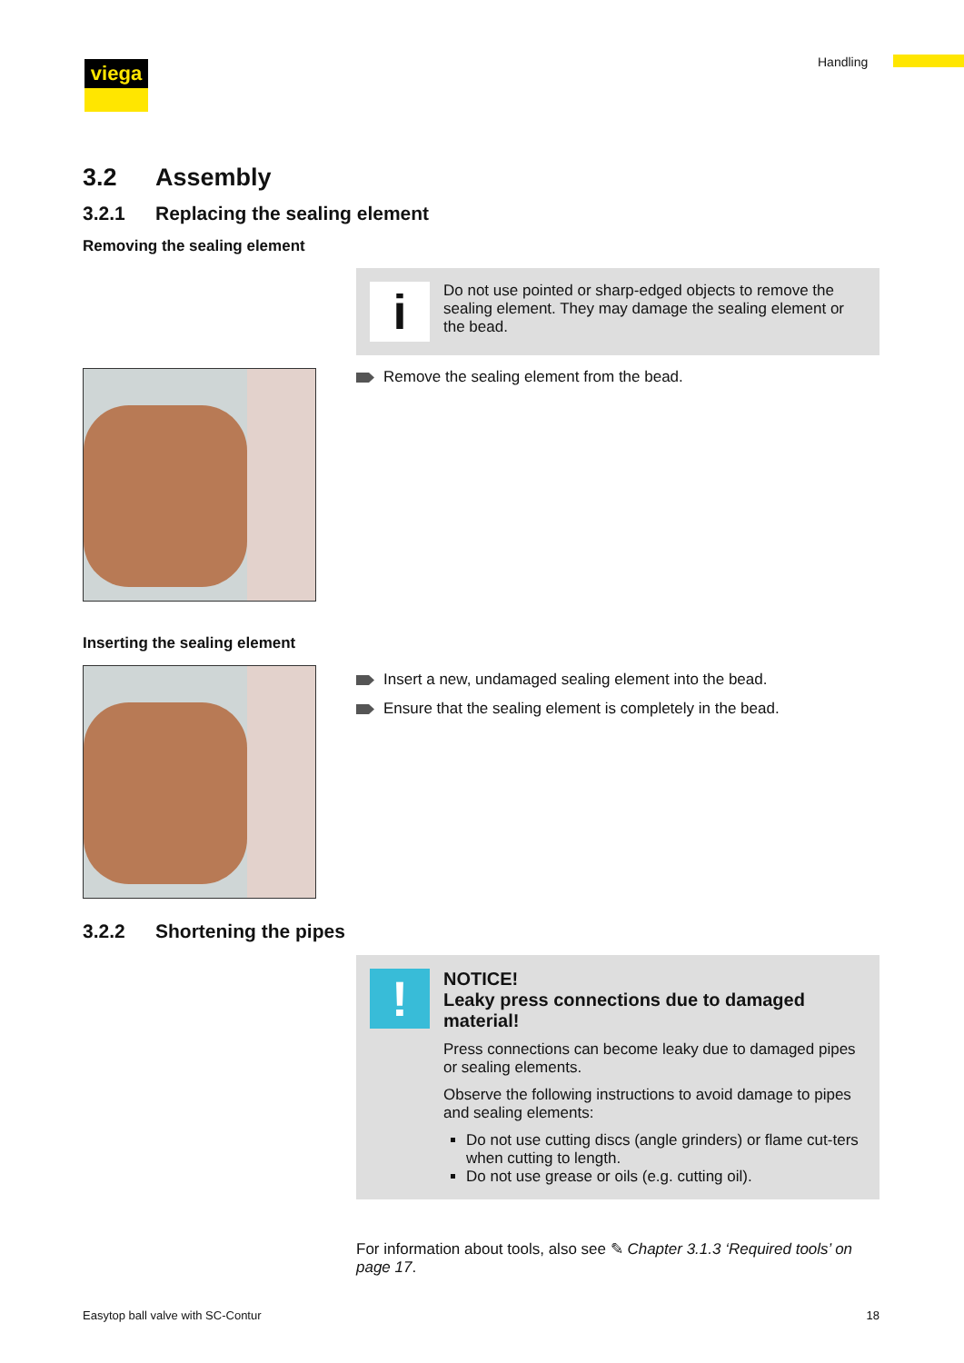viega Handling
3.2 Assembly
3.2.1 Replacing the sealing element
Removing the sealing element
i
Do not use pointed or sharp-edged objects to remove the sealing element. They may damage the sealing element or the bead.
Remove the sealing element from the bead.
Inserting the sealing element
Insert a new, undamaged sealing element into the bead.
Ensure that the sealing element is completely in the bead.
3.2.2 Shortening the pipes
!
NOTICE!
Leaky press connections due to damaged material!
Press connections can become leaky due to damaged pipes or sealing elements.
Observe the following instructions to avoid damage to pipes and sealing elements:
Do not use cutting discs (angle grinders) or flame cut-ters when cutting to length.
Do not use grease or oils (e.g. cutting oil).
For information about tools, also see ✎ Chapter 3.1.3 ‘Required tools’ on page 17.
Easytop ball valve with SC-Contur 18